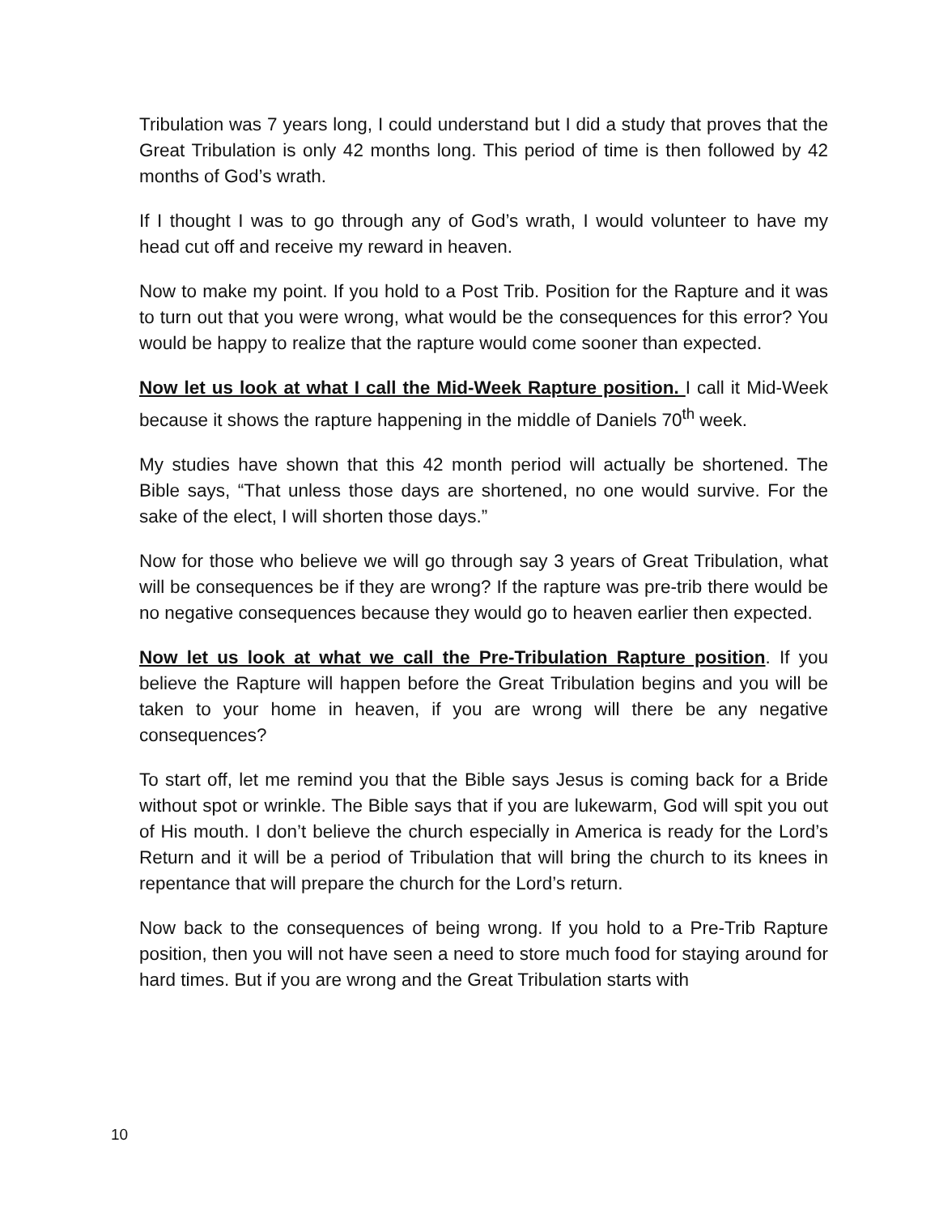Tribulation was 7 years long, I could understand but I did a study that proves that the Great Tribulation is only 42 months long. This period of time is then followed by 42 months of God’s wrath.
If I thought I was to go through any of God’s wrath, I would volunteer to have my head cut off and receive my reward in heaven.
Now to make my point. If you hold to a Post Trib. Position for the Rapture and it was to turn out that you were wrong, what would be the consequences for this error? You would be happy to realize that the rapture would come sooner than expected.
Now let us look at what I call the Mid-Week Rapture position. I call it Mid-Week because it shows the rapture happening in the middle of Daniels 70<sup>th</sup> week.
My studies have shown that this 42 month period will actually be shortened. The Bible says, “That unless those days are shortened, no one would survive. For the sake of the elect, I will shorten those days.”
Now for those who believe we will go through say 3 years of Great Tribulation, what will be consequences be if they are wrong? If the rapture was pre-trib there would be no negative consequences because they would go to heaven earlier then expected.
Now let us look at what we call the Pre-Tribulation Rapture position. If you believe the Rapture will happen before the Great Tribulation begins and you will be taken to your home in heaven, if you are wrong will there be any negative consequences?
To start off, let me remind you that the Bible says Jesus is coming back for a Bride without spot or wrinkle. The Bible says that if you are lukewarm, God will spit you out of His mouth. I don’t believe the church especially in America is ready for the Lord’s Return and it will be a period of Tribulation that will bring the church to its knees in repentance that will prepare the church for the Lord’s return.
Now back to the consequences of being wrong. If you hold to a Pre-Trib Rapture position, then you will not have seen a need to store much food for staying around for hard times. But if you are wrong and the Great Tribulation starts with
10